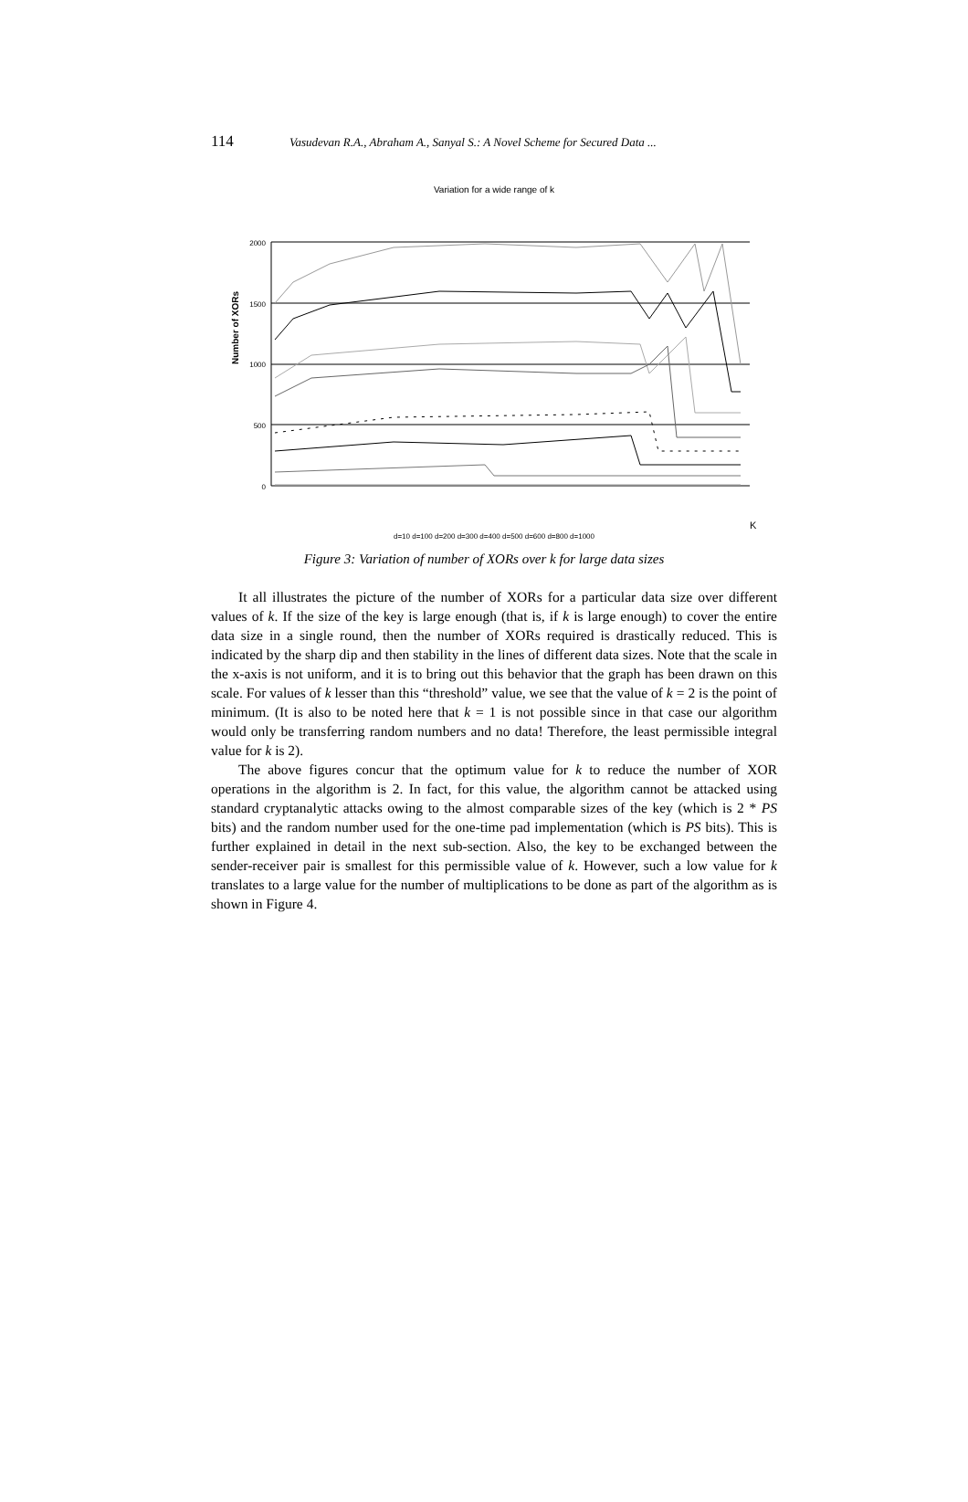114 Vasudevan R.A., Abraham A., Sanyal S.: A Novel Scheme for Secured Data ...
Variation for a wide range of k
Number of XORs
2000
1500
1000
500
0
K
d=10 d=100 d=200 d=300 d=400 d=500 d=600 d=800 d=1000
Figure 3: Variation of number of XORs over k for large data sizes
It all illustrates the picture of the number of XORs for a particular data size over different values of k. If the size of the key is large enough (that is, if k is large enough) to cover the entire data size in a single round, then the number of XORs required is drastically reduced. This is indicated by the sharp dip and then stability in the lines of different data sizes. Note that the scale in the x-axis is not uniform, and it is to bring out this behavior that the graph has been drawn on this scale. For values of k lesser than this “threshold” value, we see that the value of k = 2 is the point of minimum. (It is also to be noted here that k = 1 is not possible since in that case our algorithm would only be transferring random numbers and no data! Therefore, the least permissible integral value for k is 2).
The above figures concur that the optimum value for k to reduce the number of XOR operations in the algorithm is 2. In fact, for this value, the algorithm cannot be attacked using standard cryptanalytic attacks owing to the almost comparable sizes of the key (which is 2 * PS bits) and the random number used for the one-time pad implementation (which is PS bits). This is further explained in detail in the next sub-section. Also, the key to be exchanged between the sender-receiver pair is smallest for this permissible value of k. However, such a low value for k translates to a large value for the number of multiplications to be done as part of the algorithm as is shown in Figure 4.